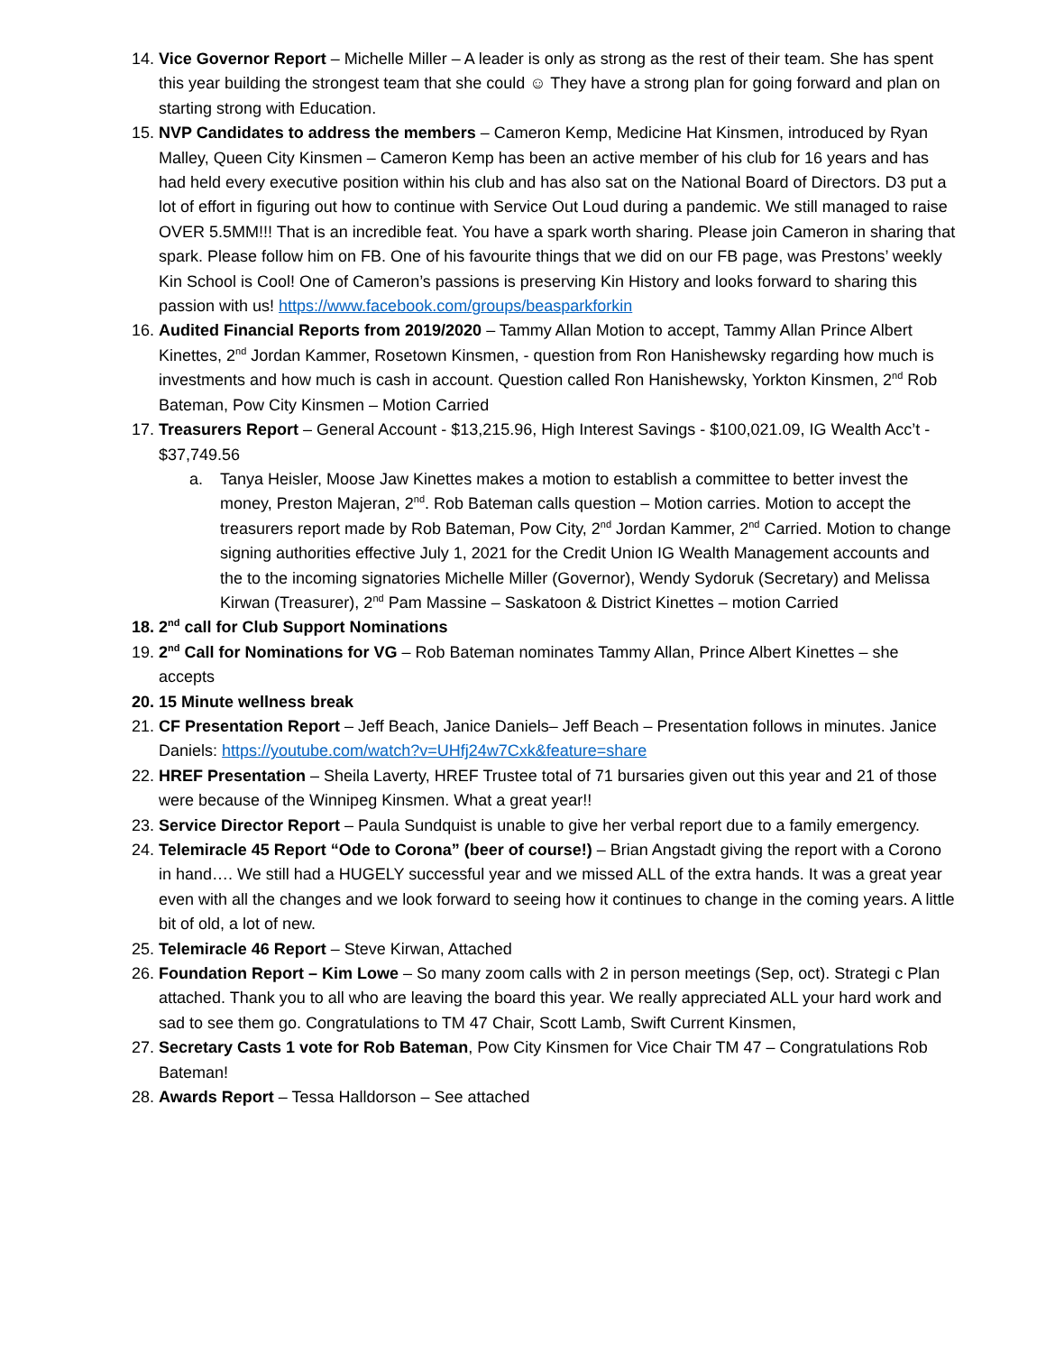14. Vice Governor Report – Michelle Miller – A leader is only as strong as the rest of their team. She has spent this year building the strongest team that she could ☺ They have a strong plan for going forward and plan on starting strong with Education.
15. NVP Candidates to address the members – Cameron Kemp, Medicine Hat Kinsmen, introduced by Ryan Malley, Queen City Kinsmen – Cameron Kemp has been an active member of his club for 16 years and has had held every executive position within his club and has also sat on the National Board of Directors. D3 put a lot of effort in figuring out how to continue with Service Out Loud during a pandemic. We still managed to raise OVER 5.5MM!!! That is an incredible feat. You have a spark worth sharing. Please join Cameron in sharing that spark. Please follow him on FB. One of his favourite things that we did on our FB page, was Prestons’ weekly Kin School is Cool! One of Cameron’s passions is preserving Kin History and looks forward to sharing this passion with us! https://www.facebook.com/groups/beasparkforkin
16. Audited Financial Reports from 2019/2020 – Tammy Allan Motion to accept, Tammy Allan Prince Albert Kinettes, 2<sup>nd</sup> Jordan Kammer, Rosetown Kinsmen, - question from Ron Hanishewsky regarding how much is investments and how much is cash in account. Question called Ron Hanishewsky, Yorkton Kinsmen, 2<sup>nd</sup> Rob Bateman, Pow City Kinsmen – Motion Carried
17. Treasurers Report – General Account - $13,215.96, High Interest Savings - $100,021.09, IG Wealth Acc’t - $37,749.56
a. Tanya Heisler, Moose Jaw Kinettes makes a motion to establish a committee to better invest the money, Preston Majeran, 2<sup>nd</sup>. Rob Bateman calls question – Motion carries. Motion to accept the treasurers report made by Rob Bateman, Pow City, 2<sup>nd</sup> Jordan Kammer, 2<sup>nd</sup> Carried. Motion to change signing authorities effective July 1, 2021 for the Credit Union IG Wealth Management accounts and the to the incoming signatories Michelle Miller (Governor), Wendy Sydoruk (Secretary) and Melissa Kirwan (Treasurer), 2<sup>nd</sup> Pam Massine – Saskatoon & District Kinettes – motion Carried
18. 2<sup>nd</sup> call for Club Support Nominations
19. 2<sup>nd</sup> Call for Nominations for VG – Rob Bateman nominates Tammy Allan, Prince Albert Kinettes – she accepts
20. 15 Minute wellness break
21. CF Presentation Report – Jeff Beach, Janice Daniels– Jeff Beach – Presentation follows in minutes. Janice Daniels: https://youtube.com/watch?v=UHfj24w7Cxk&feature=share
22. HREF Presentation – Sheila Laverty, HREF Trustee total of 71 bursaries given out this year and 21 of those were because of the Winnipeg Kinsmen. What a great year!!
23. Service Director Report – Paula Sundquist is unable to give her verbal report due to a family emergency.
24. Telemiracle 45 Report “Ode to Corona” (beer of course!) – Brian Angstadt giving the report with a Corono in hand…. We still had a HUGELY successful year and we missed ALL of the extra hands. It was a great year even with all the changes and we look forward to seeing how it continues to change in the coming years. A little bit of old, a lot of new.
25. Telemiracle 46 Report – Steve Kirwan, Attached
26. Foundation Report – Kim Lowe – So many zoom calls with 2 in person meetings (Sep, oct). Strategi c Plan attached. Thank you to all who are leaving the board this year. We really appreciated ALL your hard work and sad to see them go. Congratulations to TM 47 Chair, Scott Lamb, Swift Current Kinsmen,
27. Secretary Casts 1 vote for Rob Bateman, Pow City Kinsmen for Vice Chair TM 47 – Congratulations Rob Bateman!
28. Awards Report – Tessa Halldorson – See attached